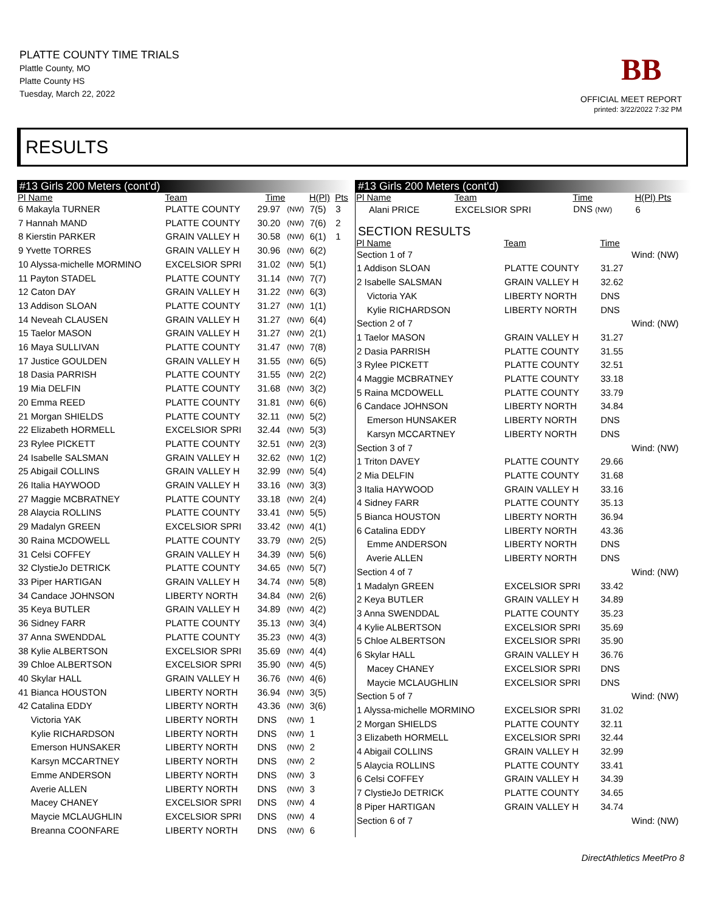PLATTE COUNTY TIME TRIALS
Plattle County, MO
Platte County HS
Tuesday, March 22, 2022
BB
OFFICIAL MEET REPORT
printed: 3/22/2022 7:32 PM
RESULTS
#13 Girls 200 Meters (cont'd)
| Pl Name | Team | Time | | H(Pl) | Pts |
| --- | --- | --- | --- | --- | --- |
| 6 Makayla TURNER | PLATTE COUNTY | 29.97 | (NW) | 7(5) | 3 |
| 7 Hannah MAND | PLATTE COUNTY | 30.20 | (NW) | 7(6) | 2 |
| 8 Kierstin PARKER | GRAIN VALLEY H | 30.58 | (NW) | 6(1) | 1 |
| 9 Yvette TORRES | GRAIN VALLEY H | 30.96 | (NW) | 6(2) | |
| 10 Alyssa-michelle MORMINO | EXCELSIOR SPRI | 31.02 | (NW) | 5(1) | |
| 11 Payton STADEL | PLATTE COUNTY | 31.14 | (NW) | 7(7) | |
| 12 Caton DAY | GRAIN VALLEY H | 31.22 | (NW) | 6(3) | |
| 13 Addison SLOAN | PLATTE COUNTY | 31.27 | (NW) | 1(1) | |
| 14 Neveah CLAUSEN | GRAIN VALLEY H | 31.27 | (NW) | 6(4) | |
| 15 Taelor MASON | GRAIN VALLEY H | 31.27 | (NW) | 2(1) | |
| 16 Maya SULLIVAN | PLATTE COUNTY | 31.47 | (NW) | 7(8) | |
| 17 Justice GOULDEN | GRAIN VALLEY H | 31.55 | (NW) | 6(5) | |
| 18 Dasia PARRISH | PLATTE COUNTY | 31.55 | (NW) | 2(2) | |
| 19 Mia DELFIN | PLATTE COUNTY | 31.68 | (NW) | 3(2) | |
| 20 Emma REED | PLATTE COUNTY | 31.81 | (NW) | 6(6) | |
| 21 Morgan SHIELDS | PLATTE COUNTY | 32.11 | (NW) | 5(2) | |
| 22 Elizabeth HORMELL | EXCELSIOR SPRI | 32.44 | (NW) | 5(3) | |
| 23 Rylee PICKETT | PLATTE COUNTY | 32.51 | (NW) | 2(3) | |
| 24 Isabelle SALSMAN | GRAIN VALLEY H | 32.62 | (NW) | 1(2) | |
| 25 Abigail COLLINS | GRAIN VALLEY H | 32.99 | (NW) | 5(4) | |
| 26 Italia HAYWOOD | GRAIN VALLEY H | 33.16 | (NW) | 3(3) | |
| 27 Maggie MCBRATNEY | PLATTE COUNTY | 33.18 | (NW) | 2(4) | |
| 28 Alaycia ROLLINS | PLATTE COUNTY | 33.41 | (NW) | 5(5) | |
| 29 Madalyn GREEN | EXCELSIOR SPRI | 33.42 | (NW) | 4(1) | |
| 30 Raina MCDOWELL | PLATTE COUNTY | 33.79 | (NW) | 2(5) | |
| 31 Celsi COFFEY | GRAIN VALLEY H | 34.39 | (NW) | 5(6) | |
| 32 ClystieJo DETRICK | PLATTE COUNTY | 34.65 | (NW) | 5(7) | |
| 33 Piper HARTIGAN | GRAIN VALLEY H | 34.74 | (NW) | 5(8) | |
| 34 Candace JOHNSON | LIBERTY NORTH | 34.84 | (NW) | 2(6) | |
| 35 Keya BUTLER | GRAIN VALLEY H | 34.89 | (NW) | 4(2) | |
| 36 Sidney FARR | PLATTE COUNTY | 35.13 | (NW) | 3(4) | |
| 37 Anna SWENDDAL | PLATTE COUNTY | 35.23 | (NW) | 4(3) | |
| 38 Kylie ALBERTSON | EXCELSIOR SPRI | 35.69 | (NW) | 4(4) | |
| 39 Chloe ALBERTSON | EXCELSIOR SPRI | 35.90 | (NW) | 4(5) | |
| 40 Skylar HALL | GRAIN VALLEY H | 36.76 | (NW) | 4(6) | |
| 41 Bianca HOUSTON | LIBERTY NORTH | 36.94 | (NW) | 3(5) | |
| 42 Catalina EDDY | LIBERTY NORTH | 43.36 | (NW) | 3(6) | |
| Victoria YAK | LIBERTY NORTH | DNS | (NW) | 1 | |
| Kylie RICHARDSON | LIBERTY NORTH | DNS | (NW) | 1 | |
| Emerson HUNSAKER | LIBERTY NORTH | DNS | (NW) | 2 | |
| Karsyn MCCARTNEY | LIBERTY NORTH | DNS | (NW) | 2 | |
| Emme ANDERSON | LIBERTY NORTH | DNS | (NW) | 3 | |
| Averie ALLEN | LIBERTY NORTH | DNS | (NW) | 3 | |
| Macey CHANEY | EXCELSIOR SPRI | DNS | (NW) | 4 | |
| Maycie MCLAUGHLIN | EXCELSIOR SPRI | DNS | (NW) | 4 | |
| Breanna COONFARE | LIBERTY NORTH | DNS | (NW) | 6 | |
#13 Girls 200 Meters (cont'd)
| Pl Name | Team | Time | H(Pl) Pts |
| --- | --- | --- | --- |
| Alani PRICE | EXCELSIOR SPRI | DNS (NW) | 6 |
SECTION RESULTS
| Pl Name | Team | Time | |
| --- | --- | --- | --- |
| Section 1 of 7 | | | Wind: (NW) |
| 1 Addison SLOAN | PLATTE COUNTY | 31.27 | |
| 2 Isabelle SALSMAN | GRAIN VALLEY H | 32.62 | |
| Victoria YAK | LIBERTY NORTH | DNS | |
| Kylie RICHARDSON | LIBERTY NORTH | DNS | |
| Section 2 of 7 | | | Wind: (NW) |
| 1 Taelor MASON | GRAIN VALLEY H | 31.27 | |
| 2 Dasia PARRISH | PLATTE COUNTY | 31.55 | |
| 3 Rylee PICKETT | PLATTE COUNTY | 32.51 | |
| 4 Maggie MCBRATNEY | PLATTE COUNTY | 33.18 | |
| 5 Raina MCDOWELL | PLATTE COUNTY | 33.79 | |
| 6 Candace JOHNSON | LIBERTY NORTH | 34.84 | |
| Emerson HUNSAKER | LIBERTY NORTH | DNS | |
| Karsyn MCCARTNEY | LIBERTY NORTH | DNS | |
| Section 3 of 7 | | | Wind: (NW) |
| 1 Triton DAVEY | PLATTE COUNTY | 29.66 | |
| 2 Mia DELFIN | PLATTE COUNTY | 31.68 | |
| 3 Italia HAYWOOD | GRAIN VALLEY H | 33.16 | |
| 4 Sidney FARR | PLATTE COUNTY | 35.13 | |
| 5 Bianca HOUSTON | LIBERTY NORTH | 36.94 | |
| 6 Catalina EDDY | LIBERTY NORTH | 43.36 | |
| Emme ANDERSON | LIBERTY NORTH | DNS | |
| Averie ALLEN | LIBERTY NORTH | DNS | |
| Section 4 of 7 | | | Wind: (NW) |
| 1 Madalyn GREEN | EXCELSIOR SPRI | 33.42 | |
| 2 Keya BUTLER | GRAIN VALLEY H | 34.89 | |
| 3 Anna SWENDDAL | PLATTE COUNTY | 35.23 | |
| 4 Kylie ALBERTSON | EXCELSIOR SPRI | 35.69 | |
| 5 Chloe ALBERTSON | EXCELSIOR SPRI | 35.90 | |
| 6 Skylar HALL | GRAIN VALLEY H | 36.76 | |
| Macey CHANEY | EXCELSIOR SPRI | DNS | |
| Maycie MCLAUGHLIN | EXCELSIOR SPRI | DNS | |
| Section 5 of 7 | | | Wind: (NW) |
| 1 Alyssa-michelle MORMINO | EXCELSIOR SPRI | 31.02 | |
| 2 Morgan SHIELDS | PLATTE COUNTY | 32.11 | |
| 3 Elizabeth HORMELL | EXCELSIOR SPRI | 32.44 | |
| 4 Abigail COLLINS | GRAIN VALLEY H | 32.99 | |
| 5 Alaycia ROLLINS | PLATTE COUNTY | 33.41 | |
| 6 Celsi COFFEY | GRAIN VALLEY H | 34.39 | |
| 7 ClystieJo DETRICK | PLATTE COUNTY | 34.65 | |
| 8 Piper HARTIGAN | GRAIN VALLEY H | 34.74 | |
| Section 6 of 7 | | | Wind: (NW) |
DirectAthletics MeetPro 8